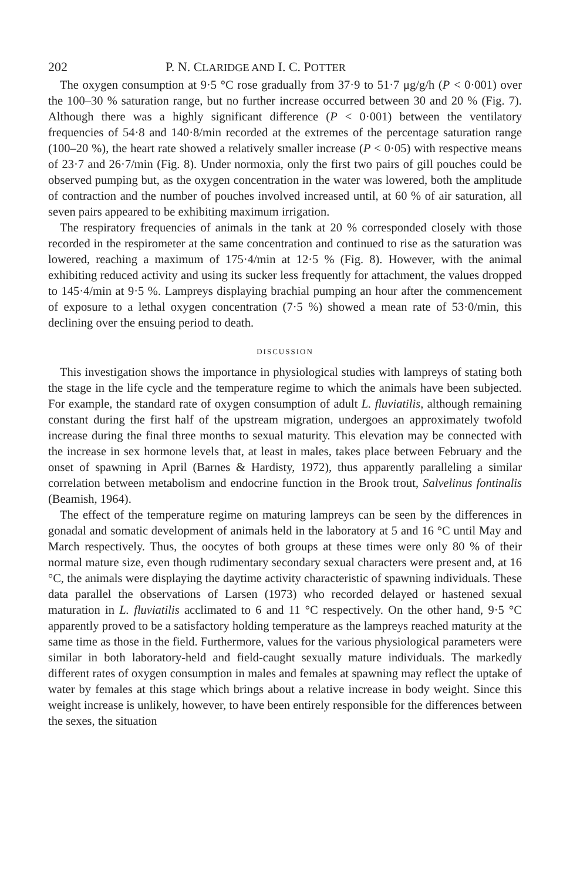202 P. N. CLARIDGE AND I. C. POTTER
The oxygen consumption at 9·5 °C rose gradually from 37·9 to 51·7 μg/g/h (P < 0·001) over the 100–30 % saturation range, but no further increase occurred between 30 and 20 % (Fig. 7). Although there was a highly significant difference (P < 0·001) between the ventilatory frequencies of 54·8 and 140·8/min recorded at the extremes of the percentage saturation range (100–20 %), the heart rate showed a relatively smaller increase (P < 0·05) with respective means of 23·7 and 26·7/min (Fig. 8). Under normoxia, only the first two pairs of gill pouches could be observed pumping but, as the oxygen concentration in the water was lowered, both the amplitude of contraction and the number of pouches involved increased until, at 60 % of air saturation, all seven pairs appeared to be exhibiting maximum irrigation.
The respiratory frequencies of animals in the tank at 20 % corresponded closely with those recorded in the respirometer at the same concentration and continued to rise as the saturation was lowered, reaching a maximum of 175·4/min at 12·5 % (Fig. 8). However, with the animal exhibiting reduced activity and using its sucker less frequently for attachment, the values dropped to 145·4/min at 9·5 %. Lampreys displaying brachial pumping an hour after the commencement of exposure to a lethal oxygen concentration (7·5 %) showed a mean rate of 53·0/min, this declining over the ensuing period to death.
DISCUSSION
This investigation shows the importance in physiological studies with lampreys of stating both the stage in the life cycle and the temperature regime to which the animals have been subjected. For example, the standard rate of oxygen consumption of adult L. fluviatilis, although remaining constant during the first half of the upstream migration, undergoes an approximately twofold increase during the final three months to sexual maturity. This elevation may be connected with the increase in sex hormone levels that, at least in males, takes place between February and the onset of spawning in April (Barnes & Hardisty, 1972), thus apparently paralleling a similar correlation between metabolism and endocrine function in the Brook trout, Salvelinus fontinalis (Beamish, 1964).
The effect of the temperature regime on maturing lampreys can be seen by the differences in gonadal and somatic development of animals held in the laboratory at 5 and 16 °C until May and March respectively. Thus, the oocytes of both groups at these times were only 80 % of their normal mature size, even though rudimentary secondary sexual characters were present and, at 16 °C, the animals were displaying the daytime activity characteristic of spawning individuals. These data parallel the observations of Larsen (1973) who recorded delayed or hastened sexual maturation in L. fluviatilis acclimated to 6 and 11 °C respectively. On the other hand, 9·5 °C apparently proved to be a satisfactory holding temperature as the lampreys reached maturity at the same time as those in the field. Furthermore, values for the various physiological parameters were similar in both laboratory-held and field-caught sexually mature individuals. The markedly different rates of oxygen consumption in males and females at spawning may reflect the uptake of water by females at this stage which brings about a relative increase in body weight. Since this weight increase is unlikely, however, to have been entirely responsible for the differences between the sexes, the situation